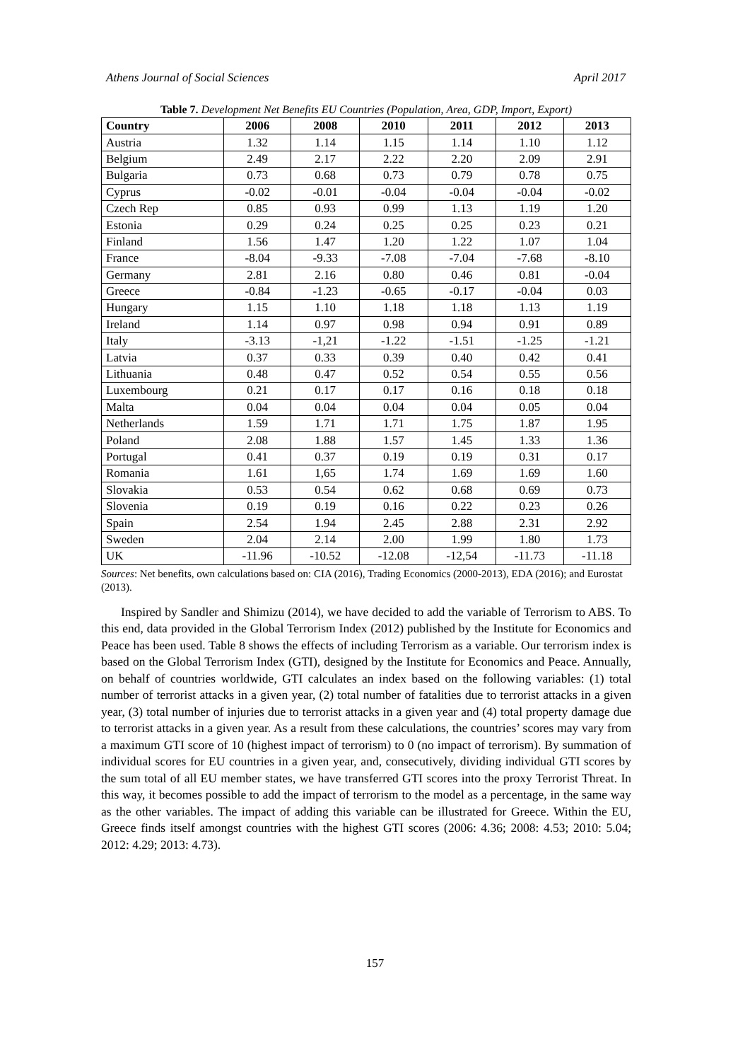Athens Journal of Social Sciences April 2017
Table 7. Development Net Benefits EU Countries (Population, Area, GDP, Import, Export)
| Country | 2006 | 2008 | 2010 | 2011 | 2012 | 2013 |
| --- | --- | --- | --- | --- | --- | --- |
| Austria | 1.32 | 1.14 | 1.15 | 1.14 | 1.10 | 1.12 |
| Belgium | 2.49 | 2.17 | 2.22 | 2.20 | 2.09 | 2.91 |
| Bulgaria | 0.73 | 0.68 | 0.73 | 0.79 | 0.78 | 0.75 |
| Cyprus | -0.02 | -0.01 | -0.04 | -0.04 | -0.04 | -0.02 |
| Czech Rep | 0.85 | 0.93 | 0.99 | 1.13 | 1.19 | 1.20 |
| Estonia | 0.29 | 0.24 | 0.25 | 0.25 | 0.23 | 0.21 |
| Finland | 1.56 | 1.47 | 1.20 | 1.22 | 1.07 | 1.04 |
| France | -8.04 | -9.33 | -7.08 | -7.04 | -7.68 | -8.10 |
| Germany | 2.81 | 2.16 | 0.80 | 0.46 | 0.81 | -0.04 |
| Greece | -0.84 | -1.23 | -0.65 | -0.17 | -0.04 | 0.03 |
| Hungary | 1.15 | 1.10 | 1.18 | 1.18 | 1.13 | 1.19 |
| Ireland | 1.14 | 0.97 | 0.98 | 0.94 | 0.91 | 0.89 |
| Italy | -3.13 | -1,21 | -1.22 | -1.51 | -1.25 | -1.21 |
| Latvia | 0.37 | 0.33 | 0.39 | 0.40 | 0.42 | 0.41 |
| Lithuania | 0.48 | 0.47 | 0.52 | 0.54 | 0.55 | 0.56 |
| Luxembourg | 0.21 | 0.17 | 0.17 | 0.16 | 0.18 | 0.18 |
| Malta | 0.04 | 0.04 | 0.04 | 0.04 | 0.05 | 0.04 |
| Netherlands | 1.59 | 1.71 | 1.71 | 1.75 | 1.87 | 1.95 |
| Poland | 2.08 | 1.88 | 1.57 | 1.45 | 1.33 | 1.36 |
| Portugal | 0.41 | 0.37 | 0.19 | 0.19 | 0.31 | 0.17 |
| Romania | 1.61 | 1,65 | 1.74 | 1.69 | 1.69 | 1.60 |
| Slovakia | 0.53 | 0.54 | 0.62 | 0.68 | 0.69 | 0.73 |
| Slovenia | 0.19 | 0.19 | 0.16 | 0.22 | 0.23 | 0.26 |
| Spain | 2.54 | 1.94 | 2.45 | 2.88 | 2.31 | 2.92 |
| Sweden | 2.04 | 2.14 | 2.00 | 1.99 | 1.80 | 1.73 |
| UK | -11.96 | -10.52 | -12.08 | -12,54 | -11.73 | -11.18 |
Sources: Net benefits, own calculations based on: CIA (2016), Trading Economics (2000-2013), EDA (2016); and Eurostat (2013).
Inspired by Sandler and Shimizu (2014), we have decided to add the variable of Terrorism to ABS. To this end, data provided in the Global Terrorism Index (2012) published by the Institute for Economics and Peace has been used. Table 8 shows the effects of including Terrorism as a variable. Our terrorism index is based on the Global Terrorism Index (GTI), designed by the Institute for Economics and Peace. Annually, on behalf of countries worldwide, GTI calculates an index based on the following variables: (1) total number of terrorist attacks in a given year, (2) total number of fatalities due to terrorist attacks in a given year, (3) total number of injuries due to terrorist attacks in a given year and (4) total property damage due to terrorist attacks in a given year. As a result from these calculations, the countries’ scores may vary from a maximum GTI score of 10 (highest impact of terrorism) to 0 (no impact of terrorism). By summation of individual scores for EU countries in a given year, and, consecutively, dividing individual GTI scores by the sum total of all EU member states, we have transferred GTI scores into the proxy Terrorist Threat. In this way, it becomes possible to add the impact of terrorism to the model as a percentage, in the same way as the other variables. The impact of adding this variable can be illustrated for Greece. Within the EU, Greece finds itself amongst countries with the highest GTI scores (2006: 4.36; 2008: 4.53; 2010: 5.04; 2012: 4.29; 2013: 4.73).
157